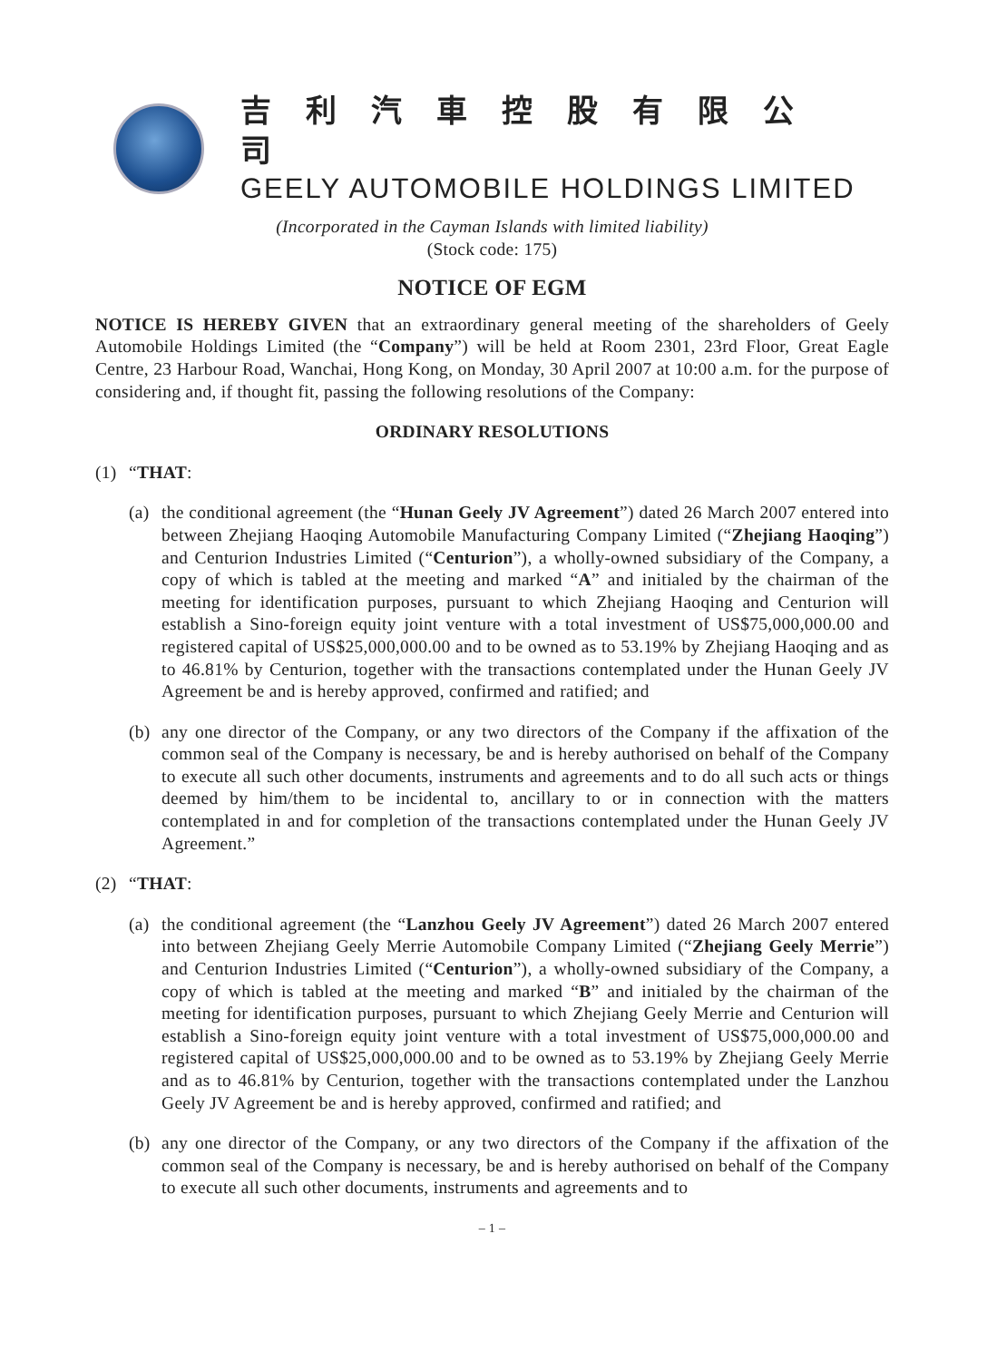吉利汽車控股有限公司
GEELY AUTOMOBILE HOLDINGS LIMITED
(Incorporated in the Cayman Islands with limited liability)
(Stock code: 175)
NOTICE OF EGM
NOTICE IS HEREBY GIVEN that an extraordinary general meeting of the shareholders of Geely Automobile Holdings Limited (the “Company”) will be held at Room 2301, 23rd Floor, Great Eagle Centre, 23 Harbour Road, Wanchai, Hong Kong, on Monday, 30 April 2007 at 10:00 a.m. for the purpose of considering and, if thought fit, passing the following resolutions of the Company:
ORDINARY RESOLUTIONS
(1) “THAT:
(a) the conditional agreement (the “Hunan Geely JV Agreement”) dated 26 March 2007 entered into between Zhejiang Haoqing Automobile Manufacturing Company Limited (“Zhejiang Haoqing”) and Centurion Industries Limited (“Centurion”), a wholly-owned subsidiary of the Company, a copy of which is tabled at the meeting and marked “A” and initialed by the chairman of the meeting for identification purposes, pursuant to which Zhejiang Haoqing and Centurion will establish a Sino-foreign equity joint venture with a total investment of US$75,000,000.00 and registered capital of US$25,000,000.00 and to be owned as to 53.19% by Zhejiang Haoqing and as to 46.81% by Centurion, together with the transactions contemplated under the Hunan Geely JV Agreement be and is hereby approved, confirmed and ratified; and
(b) any one director of the Company, or any two directors of the Company if the affixation of the common seal of the Company is necessary, be and is hereby authorised on behalf of the Company to execute all such other documents, instruments and agreements and to do all such acts or things deemed by him/them to be incidental to, ancillary to or in connection with the matters contemplated in and for completion of the transactions contemplated under the Hunan Geely JV Agreement.”
(2) “THAT:
(a) the conditional agreement (the “Lanzhou Geely JV Agreement”) dated 26 March 2007 entered into between Zhejiang Geely Merrie Automobile Company Limited (“Zhejiang Geely Merrie”) and Centurion Industries Limited (“Centurion”), a wholly-owned subsidiary of the Company, a copy of which is tabled at the meeting and marked “B” and initialed by the chairman of the meeting for identification purposes, pursuant to which Zhejiang Geely Merrie and Centurion will establish a Sino-foreign equity joint venture with a total investment of US$75,000,000.00 and registered capital of US$25,000,000.00 and to be owned as to 53.19% by Zhejiang Geely Merrie and as to 46.81% by Centurion, together with the transactions contemplated under the Lanzhou Geely JV Agreement be and is hereby approved, confirmed and ratified; and
(b) any one director of the Company, or any two directors of the Company if the affixation of the common seal of the Company is necessary, be and is hereby authorised on behalf of the Company to execute all such other documents, instruments and agreements and to
– 1 –